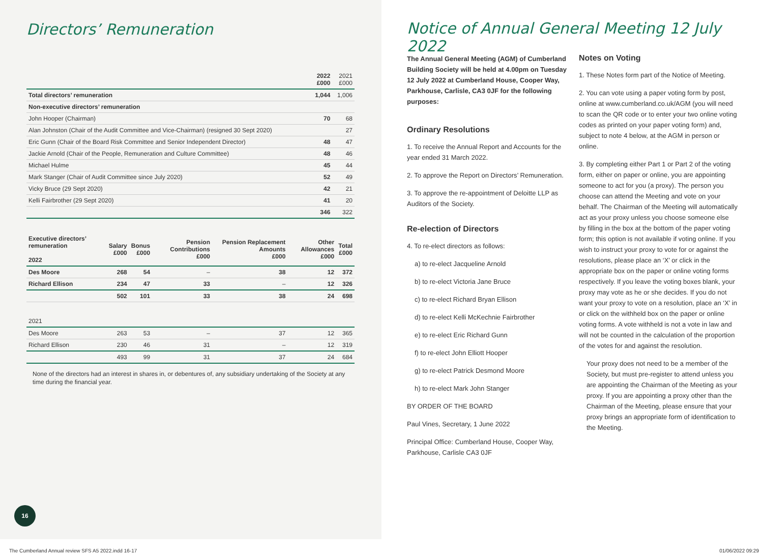Directors’ Remuneration
| | 2022 £000 | 2021 £000 |
| --- | --- | --- |
| Total directors’ remuneration | 1,044 | 1,006 |
| Non-executive directors’ remuneration | | |
| John Hooper (Chairman) | 70 | 68 |
| Alan Johnston (Chair of the Audit Committee and Vice-Chairman) (resigned 30 Sept 2020) | | 27 |
| Eric Gunn (Chair of the Board Risk Committee and Senior Independent Director) | 48 | 47 |
| Jackie Arnold (Chair of the People, Remuneration and Culture Committee) | 48 | 46 |
| Michael Hulme | 45 | 44 |
| Mark Stanger (Chair of Audit Committee since July 2020) | 52 | 49 |
| Vicky Bruce (29 Sept 2020) | 42 | 21 |
| Kelli Fairbrother (29 Sept 2020) | 41 | 20 |
| | 346 | 322 |
| Executive directors’ remuneration 2022 | Salary £000 | Bonus £000 | Pension Contributions £000 | Pension Replacement Amounts £000 | Other Allowances £000 | Total £000 |
| --- | --- | --- | --- | --- | --- | --- |
| Des Moore | 268 | 54 | – | 38 | 12 | 372 |
| Richard Ellison | 234 | 47 | 33 | – | 12 | 326 |
| | 502 | 101 | 33 | 38 | 24 | 698 |
| 2021 | | | | | | |
| Des Moore | 263 | 53 | – | 37 | 12 | 365 |
| Richard Ellison | 230 | 46 | 31 | – | 12 | 319 |
| | 493 | 99 | 31 | 37 | 24 | 684 |
None of the directors had an interest in shares in, or debentures of, any subsidiary undertaking of the Society at any time during the financial year.
16
Notice of Annual General Meeting 12 July 2022
The Annual General Meeting (AGM) of Cumberland Building Society will be held at 4.00pm on Tuesday 12 July 2022 at Cumberland House, Cooper Way, Parkhouse, Carlisle, CA3 0JF for the following purposes:
Ordinary Resolutions
1. To receive the Annual Report and Accounts for the year ended 31 March 2022.
2. To approve the Report on Directors’ Remuneration.
3. To approve the re-appointment of Deloitte LLP as Auditors of the Society.
Re-election of Directors
4. To re-elect directors as follows:
a) to re-elect Jacqueline Arnold
b) to re-elect Victoria Jane Bruce
c) to re-elect Richard Bryan Ellison
d) to re-elect Kelli McKechnie Fairbrother
e) to re-elect Eric Richard Gunn
f) to re-elect John Elliott Hooper
g) to re-elect Patrick Desmond Moore
h) to re-elect Mark John Stanger
BY ORDER OF THE BOARD
Paul Vines, Secretary, 1 June 2022
Principal Office: Cumberland House, Cooper Way, Parkhouse, Carlisle CA3 0JF
Notes on Voting
1. These Notes form part of the Notice of Meeting.
2. You can vote using a paper voting form by post, online at www.cumberland.co.uk/AGM (you will need to scan the QR code or to enter your two online voting codes as printed on your paper voting form) and, subject to note 4 below, at the AGM in person or online.
3. By completing either Part 1 or Part 2 of the voting form, either on paper or online, you are appointing someone to act for you (a proxy). The person you choose can attend the Meeting and vote on your behalf. The Chairman of the Meeting will automatically act as your proxy unless you choose someone else by filling in the box at the bottom of the paper voting form; this option is not available if voting online. If you wish to instruct your proxy to vote for or against the resolutions, please place an ‘X’ or click in the appropriate box on the paper or online voting forms respectively. If you leave the voting boxes blank, your proxy may vote as he or she decides. If you do not want your proxy to vote on a resolution, place an ‘X’ in or click on the withheld box on the paper or online voting forms. A vote withheld is not a vote in law and will not be counted in the calculation of the proportion of the votes for and against the resolution.
Your proxy does not need to be a member of the Society, but must pre-register to attend unless you are appointing the Chairman of the Meeting as your proxy. If you are appointing a proxy other than the Chairman of the Meeting, please ensure that your proxy brings an appropriate form of identification to the Meeting.
The Cumberland Annual review SFS A5 2022.indd 16-17
01/06/2022 09:29